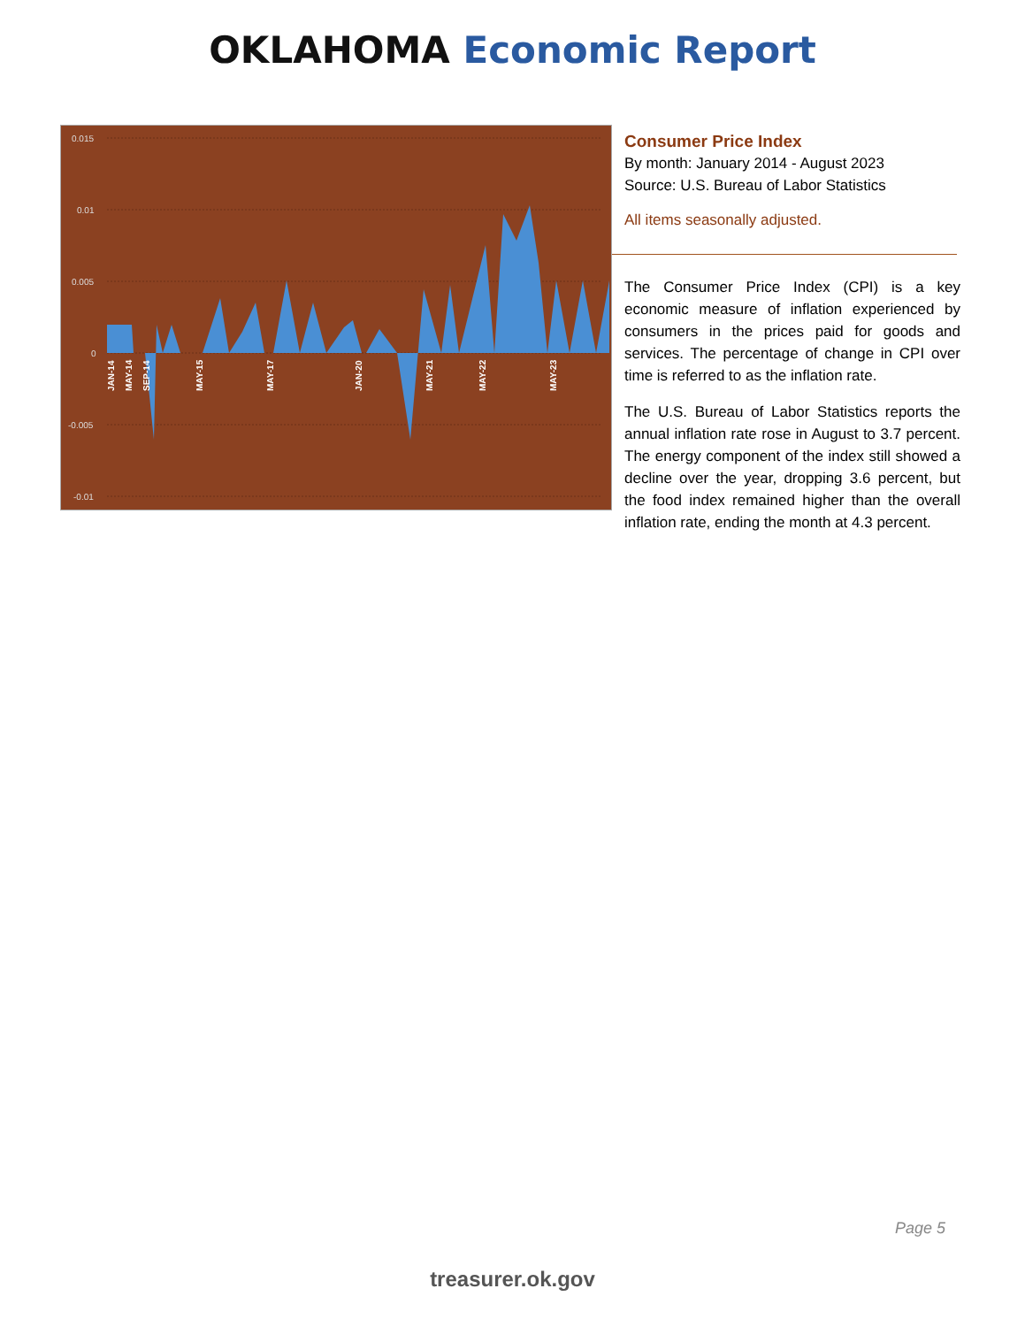OKLAHOMA Economic Report
0.015
0.01
0.005
0
-0.005
-0.01
JAN-14
MAY-14
SEP-14
MAY-15
MAY-17
JAN-20
MAY-21
MAY-22
MAY-23
Consumer Price Index
By month: January 2014 - August 2023
Source: U.S. Bureau of Labor Statistics
All items seasonally adjusted.
The Consumer Price Index (CPI) is a key economic measure of inflation experienced by consumers in the prices paid for goods and services. The percentage of change in CPI over time is referred to as the inflation rate.
The U.S. Bureau of Labor Statistics reports the annual inflation rate rose in August to 3.7 percent. The energy component of the index still showed a decline over the year, dropping 3.6 percent, but the food index remained higher than the overall inflation rate, ending the month at 4.3 percent.
Page 5
treasurer.ok.gov